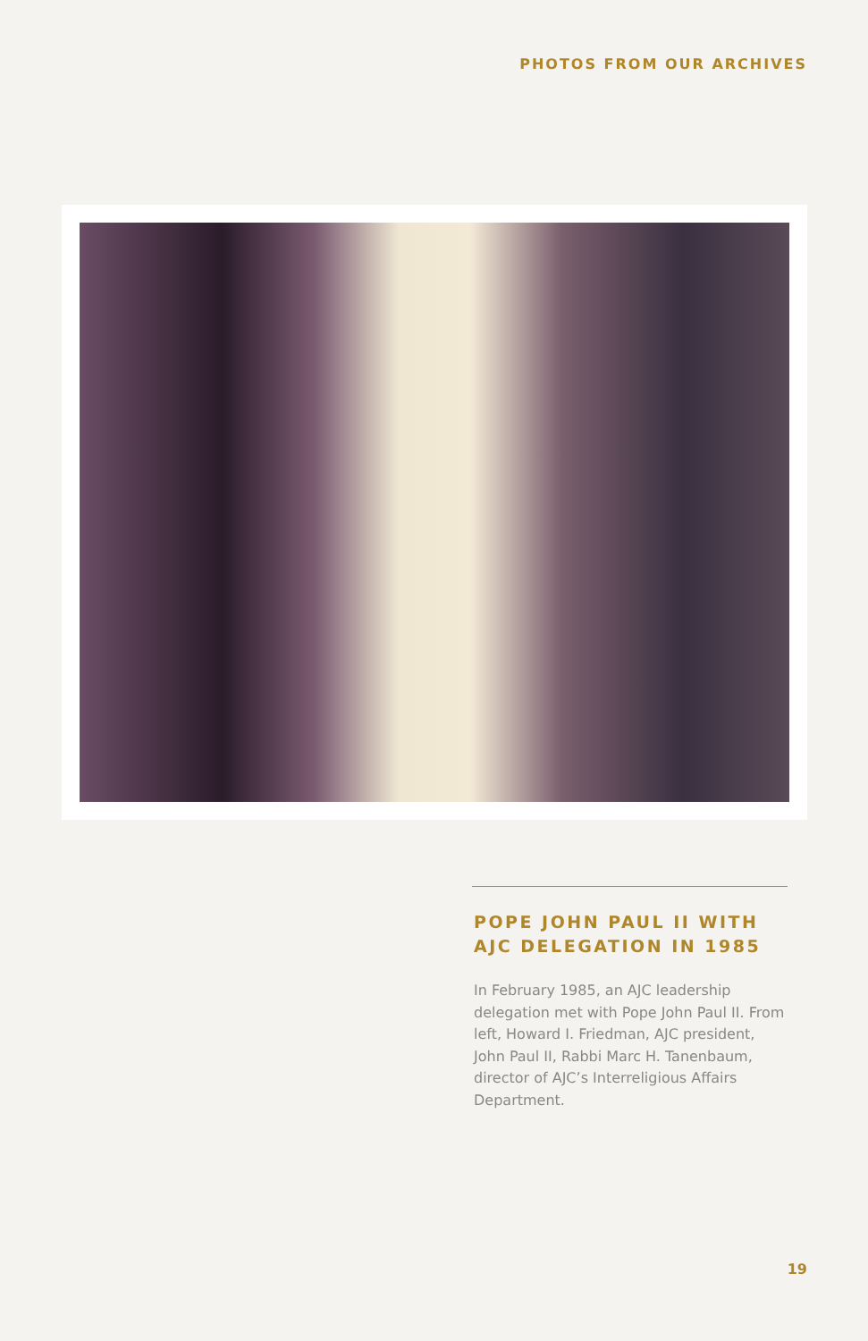PHOTOS FROM OUR ARCHIVES
POPE JOHN PAUL II WITH AJC DELEGATION IN 1985
In February 1985, an AJC leadership delegation met with Pope John Paul II. From left, Howard I. Friedman, AJC president, John Paul II, Rabbi Marc H. Tanenbaum, director of AJC’s Interreligious Affairs Department.
19